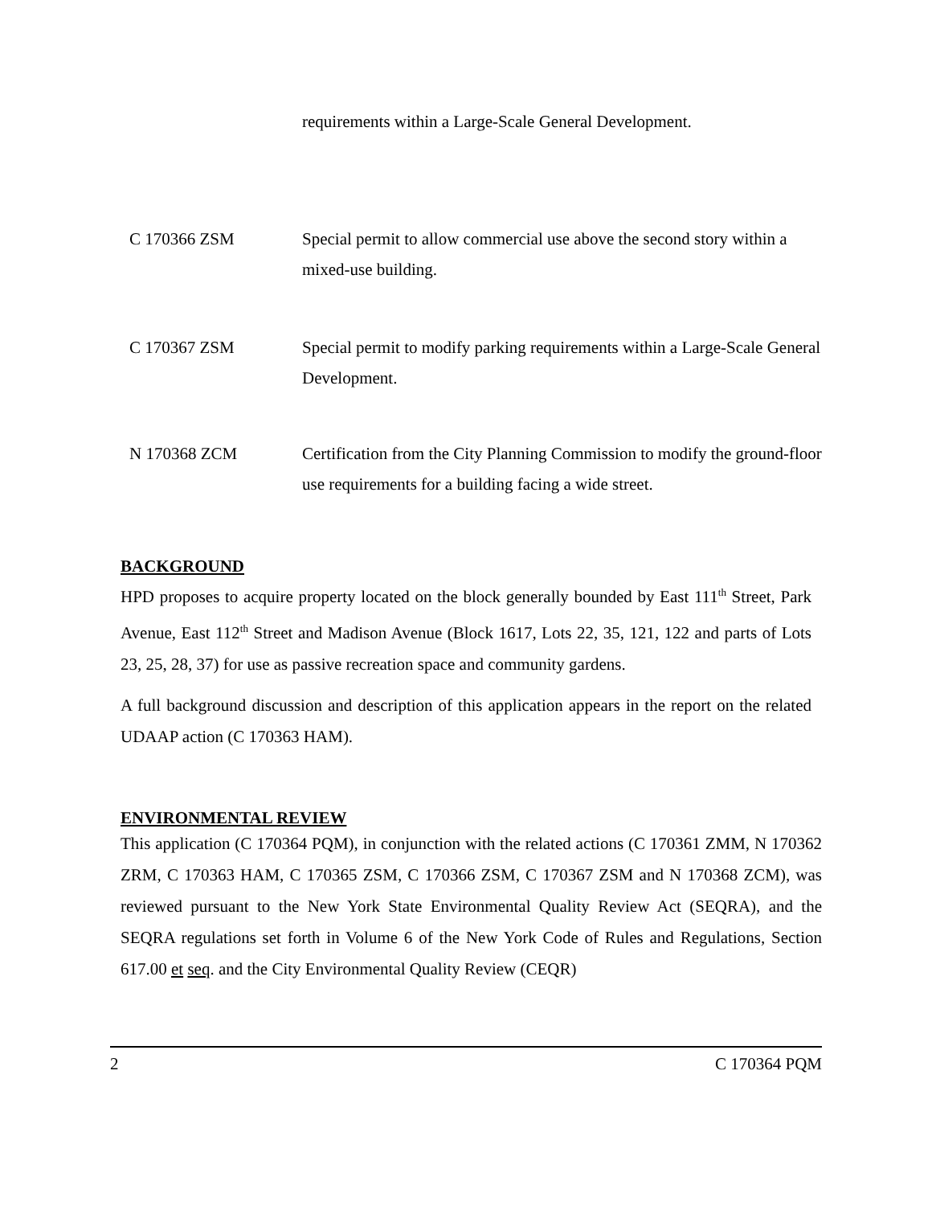requirements within a Large-Scale General Development.
C 170366 ZSM Special permit to allow commercial use above the second story within a mixed-use building.
C 170367 ZSM Special permit to modify parking requirements within a Large-Scale General Development.
N 170368 ZCM Certification from the City Planning Commission to modify the ground-floor use requirements for a building facing a wide street.
BACKGROUND
HPD proposes to acquire property located on the block generally bounded by East 111<sup>th</sup> Street, Park Avenue, East 112<sup>th</sup> Street and Madison Avenue (Block 1617, Lots 22, 35, 121, 122 and parts of Lots 23, 25, 28, 37) for use as passive recreation space and community gardens.
A full background discussion and description of this application appears in the report on the related UDAAP action (C 170363 HAM).
ENVIRONMENTAL REVIEW
This application (C 170364 PQM), in conjunction with the related actions (C 170361 ZMM, N 170362 ZRM, C 170363 HAM, C 170365 ZSM, C 170366 ZSM, C 170367 ZSM and N 170368 ZCM), was reviewed pursuant to the New York State Environmental Quality Review Act (SEQRA), and the SEQRA regulations set forth in Volume 6 of the New York Code of Rules and Regulations, Section 617.00 et seq. and the City Environmental Quality Review (CEQR)
2 C 170364 PQM